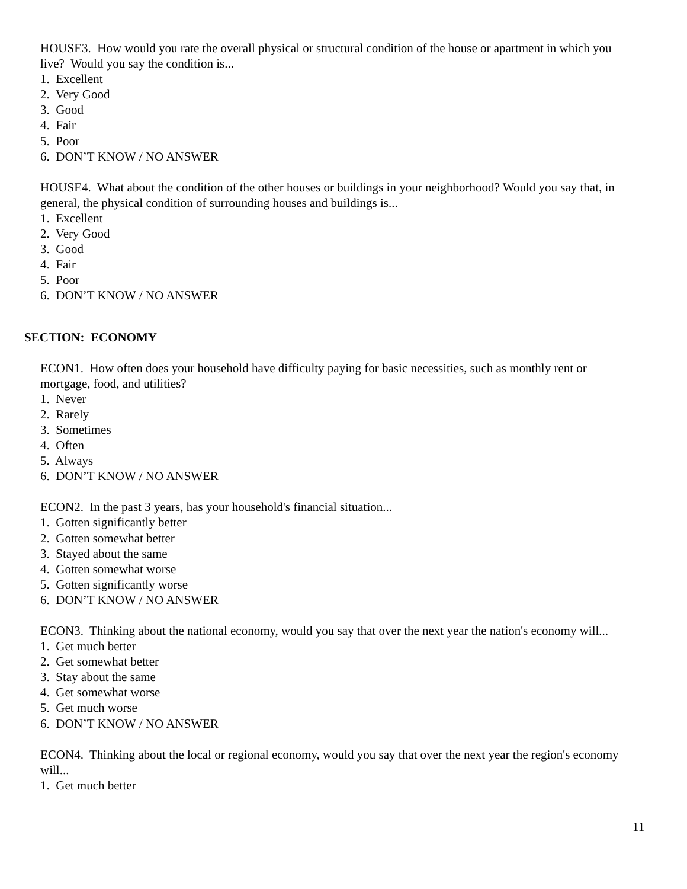HOUSE3. How would you rate the overall physical or structural condition of the house or apartment in which you live? Would you say the condition is...
1. Excellent
2. Very Good
3. Good
4. Fair
5. Poor
6. DON’T KNOW / NO ANSWER
HOUSE4. What about the condition of the other houses or buildings in your neighborhood? Would you say that, in general, the physical condition of surrounding houses and buildings is...
1. Excellent
2. Very Good
3. Good
4. Fair
5. Poor
6. DON’T KNOW / NO ANSWER
SECTION: ECONOMY
ECON1. How often does your household have difficulty paying for basic necessities, such as monthly rent or mortgage, food, and utilities?
1. Never
2. Rarely
3. Sometimes
4. Often
5. Always
6. DON’T KNOW / NO ANSWER
ECON2. In the past 3 years, has your household's financial situation...
1. Gotten significantly better
2. Gotten somewhat better
3. Stayed about the same
4. Gotten somewhat worse
5. Gotten significantly worse
6. DON’T KNOW / NO ANSWER
ECON3. Thinking about the national economy, would you say that over the next year the nation's economy will...
1. Get much better
2. Get somewhat better
3. Stay about the same
4. Get somewhat worse
5. Get much worse
6. DON’T KNOW / NO ANSWER
ECON4. Thinking about the local or regional economy, would you say that over the next year the region's economy will...
1. Get much better
11